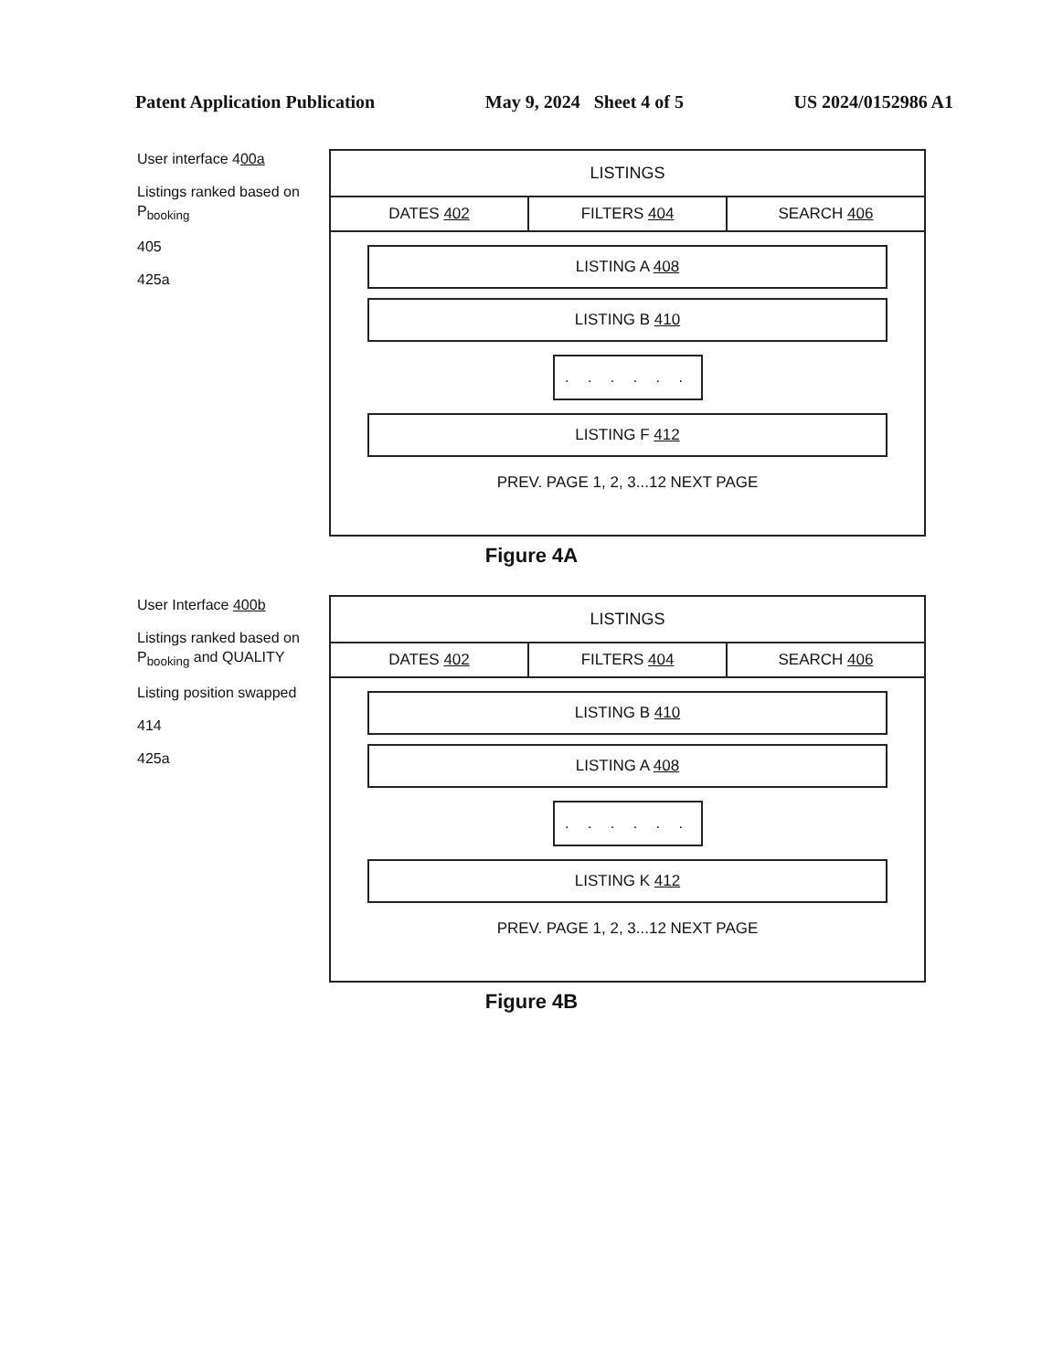Patent Application Publication May 9, 2024 Sheet 4 of 5 US 2024/0152986 A1
User interface 400a
Listings ranked based on P<sub>booking</sub>
405
425a
LISTINGS
DATES 402 FILTERS 404 SEARCH 406
LISTING A 408
LISTING B 410
. . . . . .
LISTING F 412
PREV. PAGE 1, 2, 3...12 NEXT PAGE
Figure 4A
User Interface 400b
Listings ranked based on P<sub>booking</sub> and QUALITY
Listing position swapped
414
425a
LISTINGS
DATES 402 FILTERS 404 SEARCH 406
LISTING B 410
LISTING A 408
. . . . . .
LISTING K 412
PREV. PAGE 1, 2, 3...12 NEXT PAGE
Figure 4B